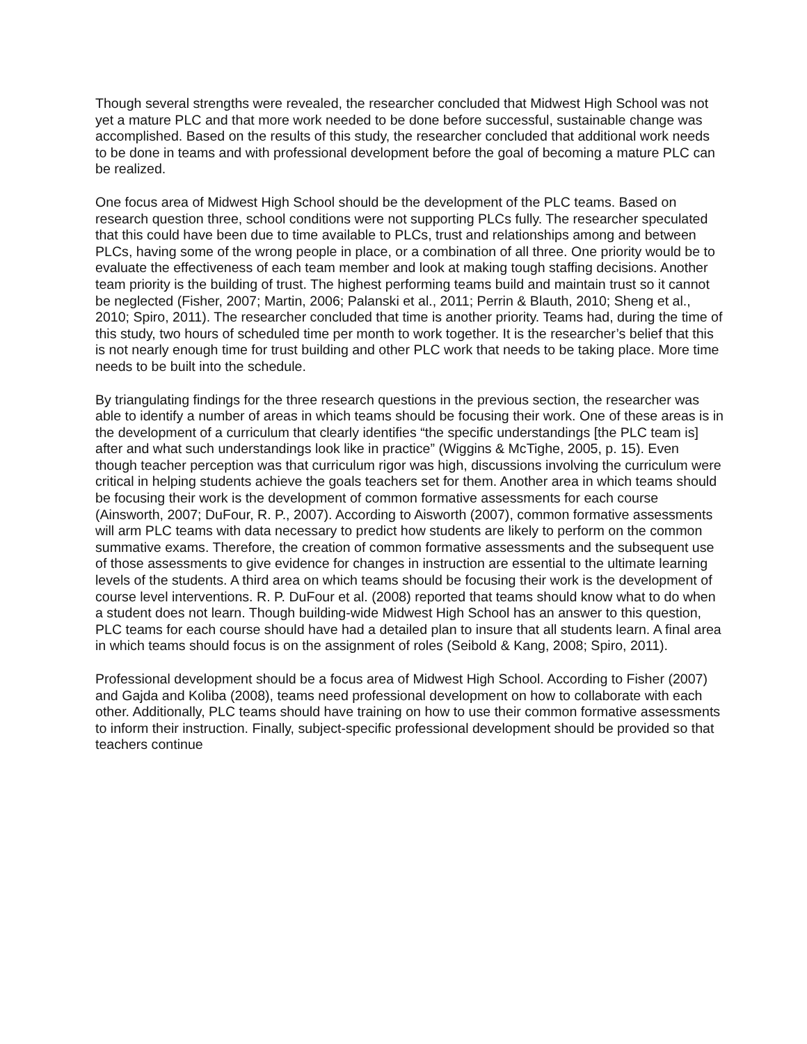Though several strengths were revealed, the researcher concluded that Midwest High School was not yet a mature PLC and that more work needed to be done before successful, sustainable change was accomplished. Based on the results of this study, the researcher concluded that additional work needs to be done in teams and with professional development before the goal of becoming a mature PLC can be realized.
One focus area of Midwest High School should be the development of the PLC teams. Based on research question three, school conditions were not supporting PLCs fully. The researcher speculated that this could have been due to time available to PLCs, trust and relationships among and between PLCs, having some of the wrong people in place, or a combination of all three. One priority would be to evaluate the effectiveness of each team member and look at making tough staffing decisions. Another team priority is the building of trust. The highest performing teams build and maintain trust so it cannot be neglected (Fisher, 2007; Martin, 2006; Palanski et al., 2011; Perrin & Blauth, 2010; Sheng et al., 2010; Spiro, 2011). The researcher concluded that time is another priority. Teams had, during the time of this study, two hours of scheduled time per month to work together. It is the researcher’s belief that this is not nearly enough time for trust building and other PLC work that needs to be taking place. More time needs to be built into the schedule.
By triangulating findings for the three research questions in the previous section, the researcher was able to identify a number of areas in which teams should be focusing their work. One of these areas is in the development of a curriculum that clearly identifies “the specific understandings [the PLC team is] after and what such understandings look like in practice” (Wiggins & McTighe, 2005, p. 15). Even though teacher perception was that curriculum rigor was high, discussions involving the curriculum were critical in helping students achieve the goals teachers set for them. Another area in which teams should be focusing their work is the development of common formative assessments for each course (Ainsworth, 2007; DuFour, R. P., 2007). According to Aisworth (2007), common formative assessments will arm PLC teams with data necessary to predict how students are likely to perform on the common summative exams. Therefore, the creation of common formative assessments and the subsequent use of those assessments to give evidence for changes in instruction are essential to the ultimate learning levels of the students. A third area on which teams should be focusing their work is the development of course level interventions. R. P. DuFour et al. (2008) reported that teams should know what to do when a student does not learn. Though building-wide Midwest High School has an answer to this question, PLC teams for each course should have had a detailed plan to insure that all students learn. A final area in which teams should focus is on the assignment of roles (Seibold & Kang, 2008; Spiro, 2011).
Professional development should be a focus area of Midwest High School. According to Fisher (2007) and Gajda and Koliba (2008), teams need professional development on how to collaborate with each other. Additionally, PLC teams should have training on how to use their common formative assessments to inform their instruction. Finally, subject-specific professional development should be provided so that teachers continue